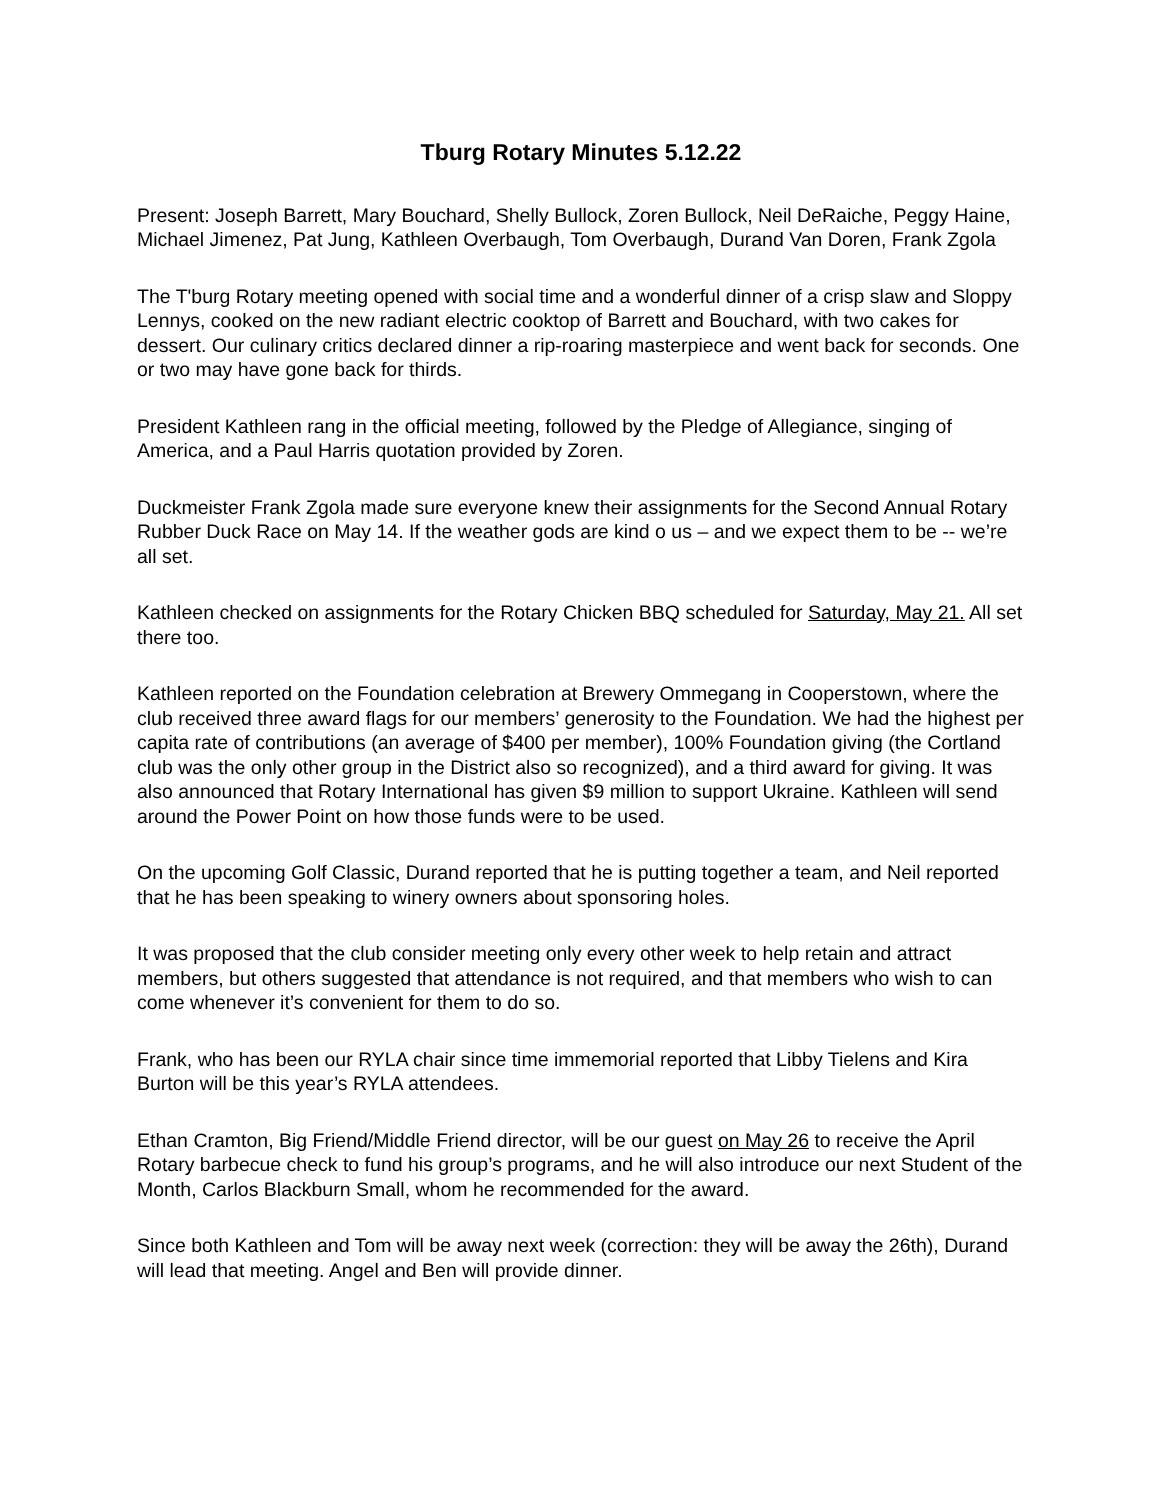Tburg Rotary Minutes 5.12.22
Present: Joseph Barrett, Mary Bouchard, Shelly Bullock, Zoren Bullock, Neil DeRaiche, Peggy Haine, Michael Jimenez, Pat Jung, Kathleen Overbaugh, Tom Overbaugh, Durand Van Doren, Frank Zgola
The T'burg Rotary meeting opened with social time and a wonderful dinner of a crisp slaw and Sloppy Lennys, cooked on the new radiant electric cooktop of Barrett and Bouchard, with two cakes for dessert. Our culinary critics declared dinner a rip-roaring masterpiece and went back for seconds. One or two may have gone back for thirds.
President Kathleen rang in the official meeting, followed by the Pledge of Allegiance, singing of America, and a Paul Harris quotation provided by Zoren.
Duckmeister Frank Zgola made sure everyone knew their assignments for the Second Annual Rotary Rubber Duck Race on May 14. If the weather gods are kind o us – and we expect them to be -- we’re all set.
Kathleen checked on assignments for the Rotary Chicken BBQ scheduled for Saturday, May 21. All set there too.
Kathleen reported on the Foundation celebration at Brewery Ommegang in Cooperstown, where the club received three award flags for our members’ generosity to the Foundation. We had the highest per capita rate of contributions (an average of $400 per member), 100% Foundation giving (the Cortland club was the only other group in the District also so recognized), and a third award for giving. It was also announced that Rotary International has given $9 million to support Ukraine. Kathleen will send around the Power Point on how those funds were to be used.
On the upcoming Golf Classic, Durand reported that he is putting together a team, and Neil reported that he has been speaking to winery owners about sponsoring holes.
It was proposed that the club consider meeting only every other week to help retain and attract members, but others suggested that attendance is not required, and that members who wish to can come whenever it’s convenient for them to do so.
Frank, who has been our RYLA chair since time immemorial reported that Libby Tielens and Kira Burton will be this year’s RYLA attendees.
Ethan Cramton, Big Friend/Middle Friend director, will be our guest on May 26 to receive the April Rotary barbecue check to fund his group’s programs, and he will also introduce our next Student of the Month, Carlos Blackburn Small, whom he recommended for the award.
Since both Kathleen and Tom will be away next week (correction: they will be away the 26th), Durand will lead that meeting. Angel and Ben will provide dinner.